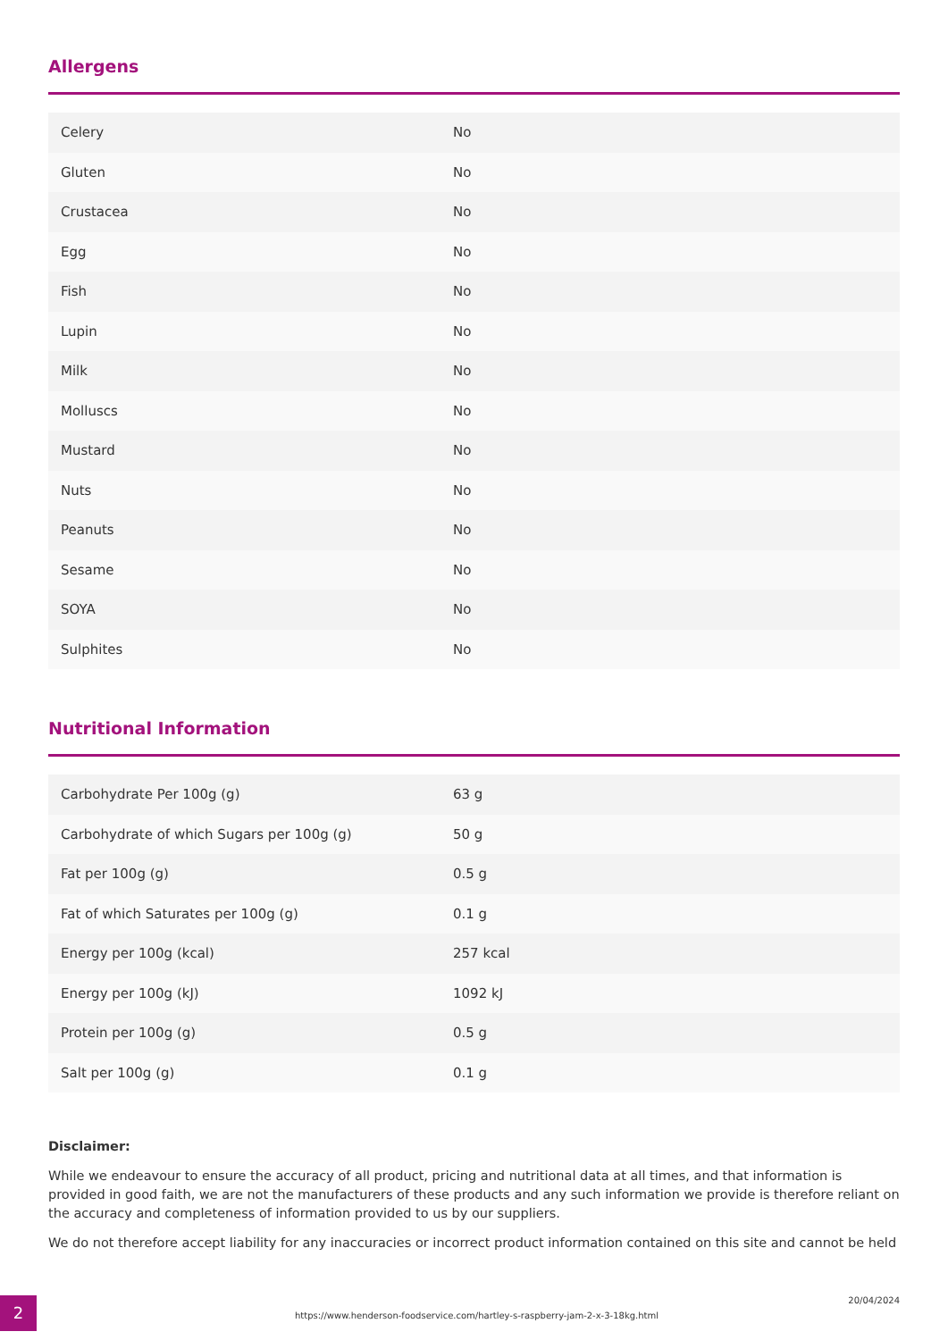Allergens
| Celery | No |
| Gluten | No |
| Crustacea | No |
| Egg | No |
| Fish | No |
| Lupin | No |
| Milk | No |
| Molluscs | No |
| Mustard | No |
| Nuts | No |
| Peanuts | No |
| Sesame | No |
| SOYA | No |
| Sulphites | No |
Nutritional Information
| Carbohydrate Per 100g (g) | 63 g |
| Carbohydrate of which Sugars per 100g (g) | 50 g |
| Fat per 100g (g) | 0.5 g |
| Fat of which Saturates per 100g (g) | 0.1 g |
| Energy per 100g (kcal) | 257 kcal |
| Energy per 100g (kJ) | 1092 kJ |
| Protein per 100g (g) | 0.5 g |
| Salt per 100g (g) | 0.1 g |
Disclaimer:
While we endeavour to ensure the accuracy of all product, pricing and nutritional data at all times, and that information is provided in good faith, we are not the manufacturers of these products and any such information we provide is therefore reliant on the accuracy and completeness of information provided to us by our suppliers.
We do not therefore accept liability for any inaccuracies or incorrect product information contained on this site and cannot be held
2
https://www.henderson-foodservice.com/hartley-s-raspberry-jam-2-x-3-18kg.html
20/04/2024